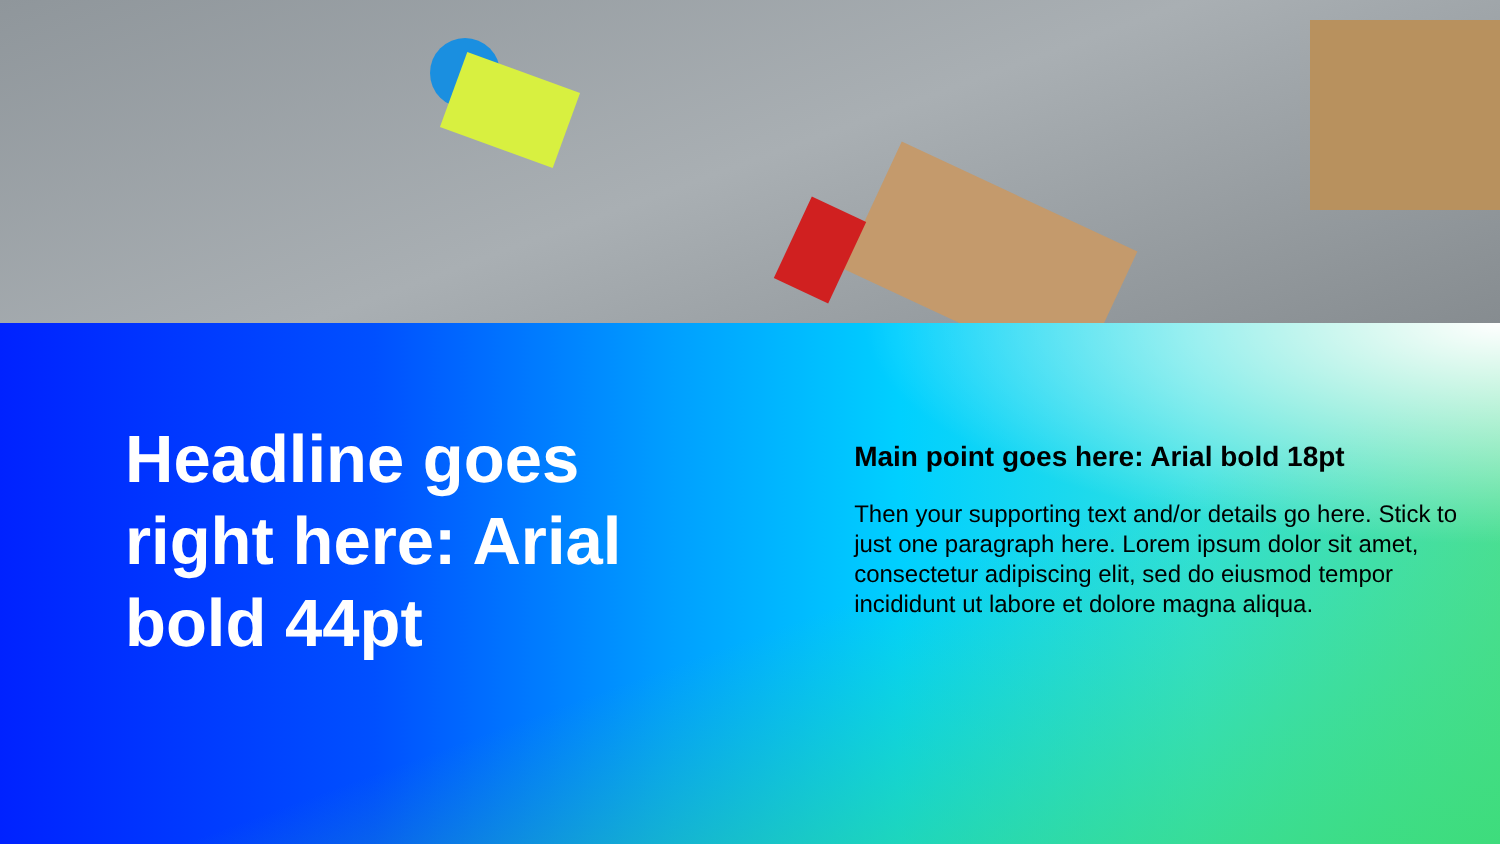Headline goes right here: Arial bold 44pt
Main point goes here: Arial bold 18pt
Then your supporting text and/or details go here. Stick to just one paragraph here. Lorem ipsum dolor sit amet, consectetur adipiscing elit, sed do eiusmod tempor incididunt ut labore et dolore magna aliqua.